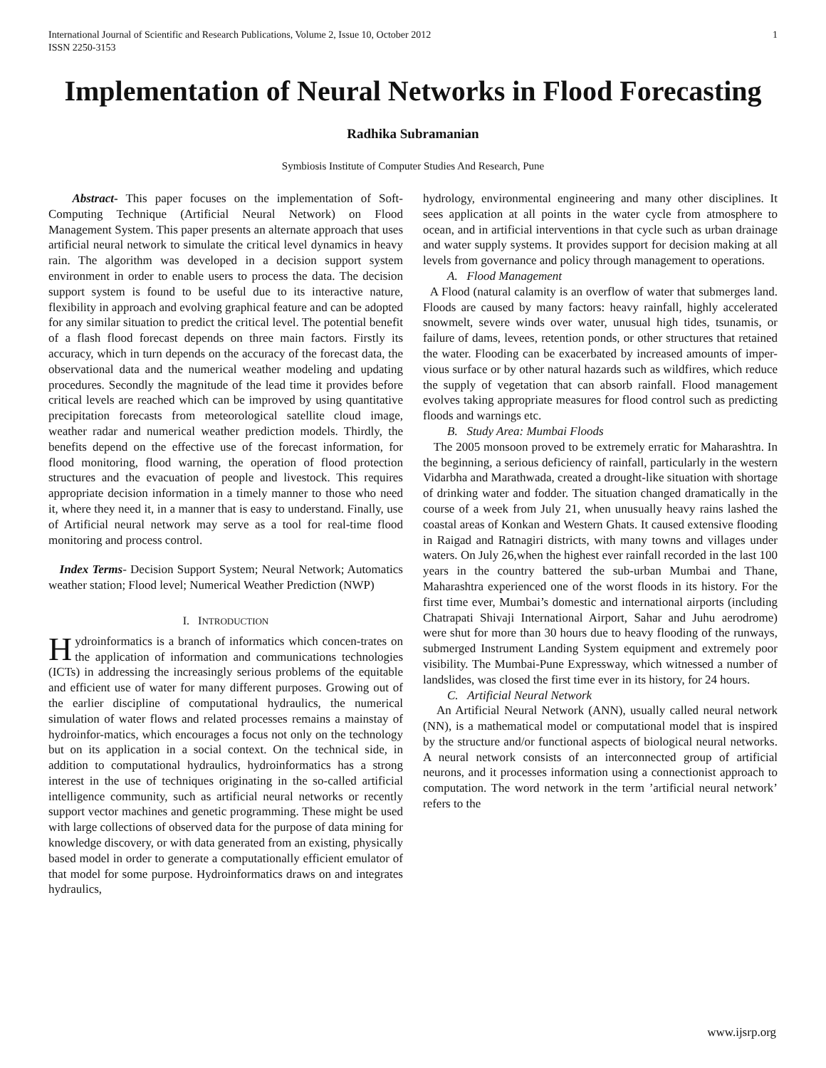International Journal of Scientific and Research Publications, Volume 2, Issue 10, October 2012
ISSN 2250-3153 1
Implementation of Neural Networks in Flood Forecasting
Radhika Subramanian
Symbiosis Institute of Computer Studies And Research, Pune
Abstract- This paper focuses on the implementation of Soft-Computing Technique (Artificial Neural Network) on Flood Management System. This paper presents an alternate approach that uses artificial neural network to simulate the critical level dynamics in heavy rain. The algorithm was developed in a decision support system environment in order to enable users to process the data. The decision support system is found to be useful due to its interactive nature, flexibility in approach and evolving graphical feature and can be adopted for any similar situation to predict the critical level. The potential benefit of a flash flood forecast depends on three main factors. Firstly its accuracy, which in turn depends on the accuracy of the forecast data, the observational data and the numerical weather modeling and updating procedures. Secondly the magnitude of the lead time it provides before critical levels are reached which can be improved by using quantitative precipitation forecasts from meteorological satellite cloud image, weather radar and numerical weather prediction models. Thirdly, the benefits depend on the effective use of the forecast information, for flood monitoring, flood warning, the operation of flood protection structures and the evacuation of people and livestock. This requires appropriate decision information in a timely manner to those who need it, where they need it, in a manner that is easy to understand. Finally, use of Artificial neural network may serve as a tool for real-time flood monitoring and process control.
Index Terms- Decision Support System; Neural Network; Automatics weather station; Flood level; Numerical Weather Prediction (NWP)
I. INTRODUCTION
Hydroinformatics is a branch of informatics which concen-trates on the application of information and communications technologies (ICTs) in addressing the increasingly serious problems of the equitable and efficient use of water for many different purposes. Growing out of the earlier discipline of computational hydraulics, the numerical simulation of water flows and related processes remains a mainstay of hydroinfor-matics, which encourages a focus not only on the technology but on its application in a social context. On the technical side, in addition to computational hydraulics, hydroinformatics has a strong interest in the use of techniques originating in the so-called artificial intelligence community, such as artificial neural networks or recently support vector machines and genetic programming. These might be used with large collections of observed data for the purpose of data mining for knowledge discovery, or with data generated from an existing, physically based model in order to generate a computationally efficient emulator of that model for some purpose. Hydroinformatics draws on and integrates hydraulics,
hydrology, environmental engineering and many other disciplines. It sees application at all points in the water cycle from atmosphere to ocean, and in artificial interventions in that cycle such as urban drainage and water supply systems. It provides support for decision making at all levels from governance and policy through management to operations.
A. Flood Management
A Flood (natural calamity is an overflow of water that submerges land. Floods are caused by many factors: heavy rainfall, highly accelerated snowmelt, severe winds over water, unusual high tides, tsunamis, or failure of dams, levees, retention ponds, or other structures that retained the water. Flooding can be exacerbated by increased amounts of imper- vious surface or by other natural hazards such as wildfires, which reduce the supply of vegetation that can absorb rainfall. Flood management evolves taking appropriate measures for flood control such as predicting floods and warnings etc.
B. Study Area: Mumbai Floods
The 2005 monsoon proved to be extremely erratic for Maharashtra. In the beginning, a serious deficiency of rainfall, particularly in the western Vidarbha and Marathwada, created a drought-like situation with shortage of drinking water and fodder. The situation changed dramatically in the course of a week from July 21, when unusually heavy rains lashed the coastal areas of Konkan and Western Ghats. It caused extensive flooding in Raigad and Ratnagiri districts, with many towns and villages under waters. On July 26,when the highest ever rainfall recorded in the last 100 years in the country battered the sub-urban Mumbai and Thane, Maharashtra experienced one of the worst floods in its history. For the first time ever, Mumbai’s domestic and international airports (including Chatrapati Shivaji International Airport, Sahar and Juhu aerodrome) were shut for more than 30 hours due to heavy flooding of the runways, submerged Instrument Landing System equipment and extremely poor visibility. The Mumbai-Pune Expressway, which witnessed a number of landslides, was closed the first time ever in its history, for 24 hours.
C. Artificial Neural Network
An Artificial Neural Network (ANN), usually called neural network (NN), is a mathematical model or computational model that is inspired by the structure and/or functional aspects of biological neural networks. A neural network consists of an interconnected group of artificial neurons, and it processes information using a connectionist approach to computation. The word network in the term ’artificial neural network’ refers to the
www.ijsrp.org